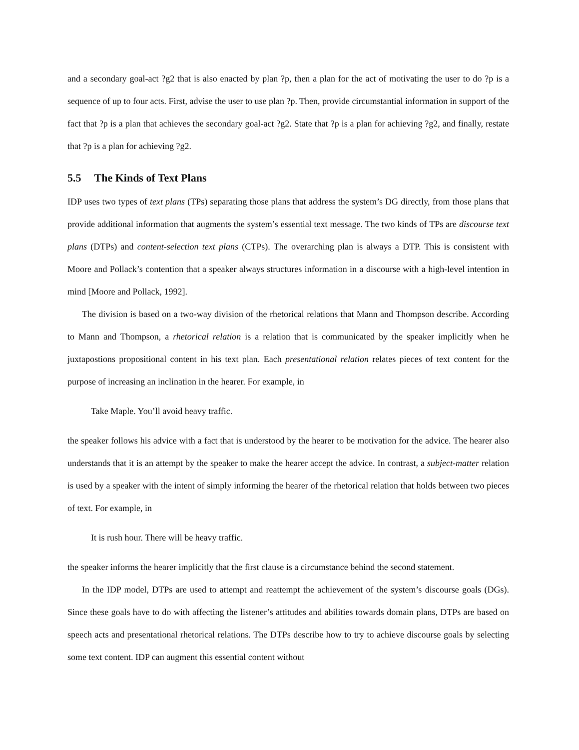and a secondary goal-act ?g2 that is also enacted by plan ?p, then a plan for the act of motivating the user to do ?p is a sequence of up to four acts. First, advise the user to use plan ?p. Then, provide circumstantial information in support of the fact that ?p is a plan that achieves the secondary goal-act ?g2. State that ?p is a plan for achieving ?g2, and finally, restate that ?p is a plan for achieving ?g2.
5.5 The Kinds of Text Plans
IDP uses two types of text plans (TPs) separating those plans that address the system’s DG directly, from those plans that provide additional information that augments the system’s essential text message. The two kinds of TPs are discourse text plans (DTPs) and content-selection text plans (CTPs). The overarching plan is always a DTP. This is consistent with Moore and Pollack’s contention that a speaker always structures information in a discourse with a high-level intention in mind [Moore and Pollack, 1992].
The division is based on a two-way division of the rhetorical relations that Mann and Thompson describe. According to Mann and Thompson, a rhetorical relation is a relation that is communicated by the speaker implicitly when he juxtapostions propositional content in his text plan. Each presentational relation relates pieces of text content for the purpose of increasing an inclination in the hearer. For example, in
Take Maple. You’ll avoid heavy traffic.
the speaker follows his advice with a fact that is understood by the hearer to be motivation for the advice. The hearer also understands that it is an attempt by the speaker to make the hearer accept the advice. In contrast, a subject-matter relation is used by a speaker with the intent of simply informing the hearer of the rhetorical relation that holds between two pieces of text. For example, in
It is rush hour. There will be heavy traffic.
the speaker informs the hearer implicitly that the first clause is a circumstance behind the second statement.
In the IDP model, DTPs are used to attempt and reattempt the achievement of the system’s discourse goals (DGs). Since these goals have to do with affecting the listener’s attitudes and abilities towards domain plans, DTPs are based on speech acts and presentational rhetorical relations. The DTPs describe how to try to achieve discourse goals by selecting some text content. IDP can augment this essential content without